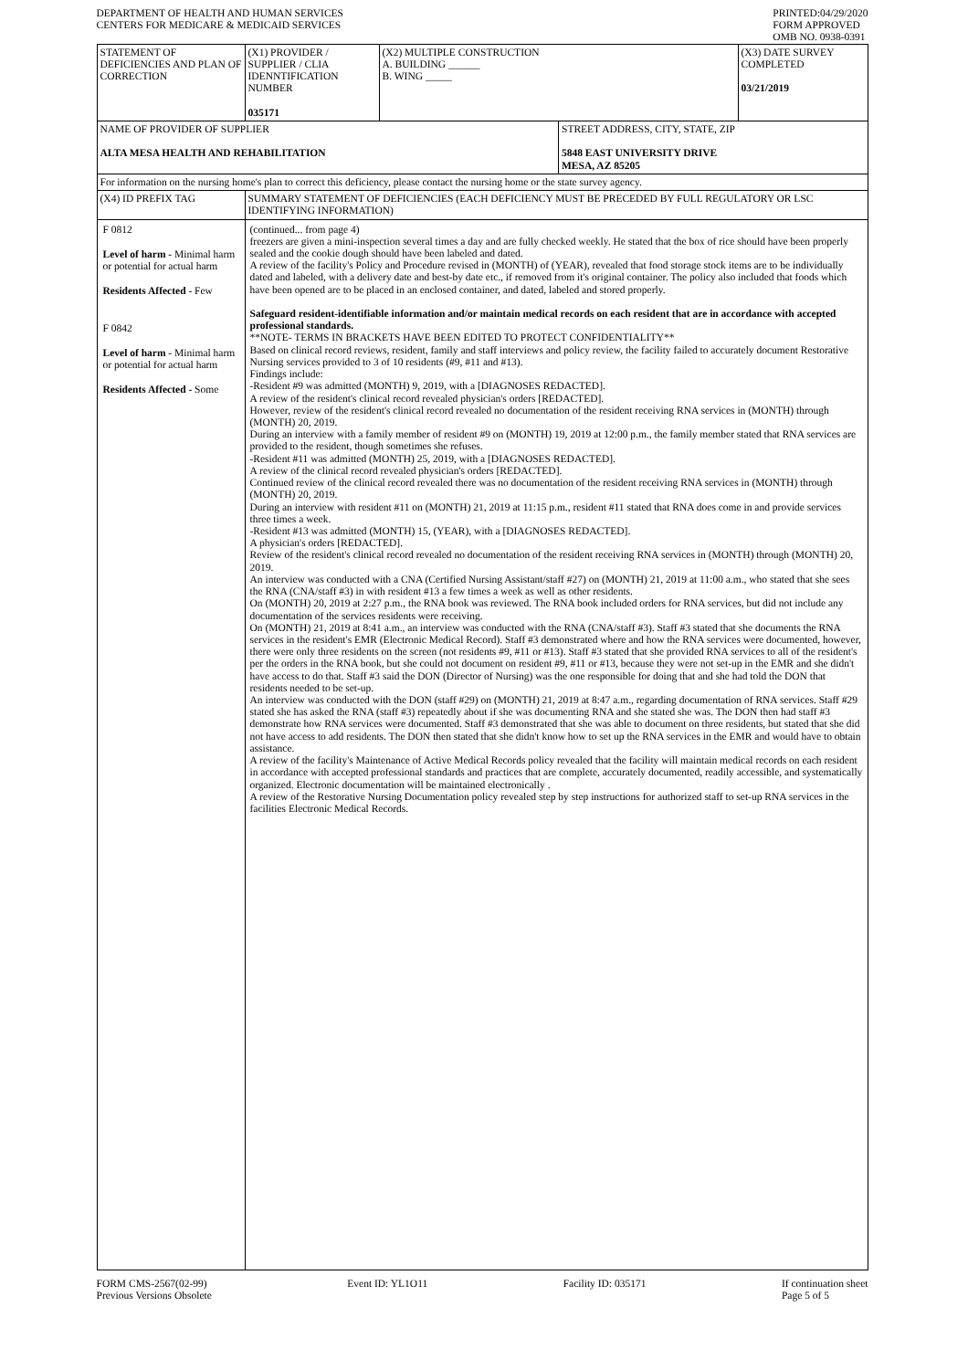DEPARTMENT OF HEALTH AND HUMAN SERVICES
CENTERS FOR MEDICARE & MEDICAID SERVICES
PRINTED:04/29/2020
FORM APPROVED
OMB NO. 0938-0391
| STATEMENT OF DEFICIENCIES AND PLAN OF CORRECTION | (X1) PROVIDER / SUPPLIER / CLIA IDENNTIFICATION NUMBER 035171 | (X2) MULTIPLE CONSTRUCTION A. BUILDING ______ B. WING _____ | | (X3) DATE SURVEY COMPLETED 03/21/2019 |
| NAME OF PROVIDER OF SUPPLIER ALTA MESA HEALTH AND REHABILITATION | | | STREET ADDRESS, CITY, STATE, ZIP 5848 EAST UNIVERSITY DRIVE MESA, AZ 85205 | |
| For information on the nursing home's plan to correct this deficiency, please contact the nursing home or the state survey agency. | | | | |
| (X4) ID PREFIX TAG | SUMMARY STATEMENT OF DEFICIENCIES (EACH DEFICIENCY MUST BE PRECEDED BY FULL REGULATORY OR LSC IDENTIFYING INFORMATION) | | | |
| F 0812 Level of harm - Minimal harm or potential for actual harm Residents Affected - Few F 0842 Level of harm - Minimal harm or potential for actual harm Residents Affected - Some | (continued... from page 4) freezers are given a mini-inspection several times a day and are fully checked weekly. He stated that the box of rice should have been properly sealed and the cookie dough should have been labeled and dated. A review of the facility's Policy and Procedure revised in (MONTH) of (YEAR), revealed that food storage stock items are to be individually dated and labeled, with a delivery date and best-by date etc., if removed from it's original container. The policy also included that foods which have been opened are to be placed in an enclosed container, and dated, labeled and stored properly. Safeguard resident-identifiable information and/or maintain medical records on each resident that are in accordance with accepted professional standards. **NOTE- TERMS IN BRACKETS HAVE BEEN EDITED TO PROTECT CONFIDENTIALITY** Based on clinical record reviews, resident, family and staff interviews and policy review, the facility failed to accurately document Restorative Nursing services provided to 3 of 10 residents (#9, #11 and #13). Findings include: -Resident #9 was admitted (MONTH) 9, 2019, with a [DIAGNOSES REDACTED]. A review of the resident's clinical record revealed physician's orders [REDACTED]. However, review of the resident's clinical record revealed no documentation of the resident receiving RNA services in (MONTH) through (MONTH) 20, 2019. During an interview with a family member of resident #9 on (MONTH) 19, 2019 at 12:00 p.m., the family member stated that RNA services are provided to the resident, though sometimes she refuses. -Resident #11 was admitted (MONTH) 25, 2019, with a [DIAGNOSES REDACTED]. A review of the clinical record revealed physician's orders [REDACTED]. Continued review of the clinical record revealed there was no documentation of the resident receiving RNA services in (MONTH) through (MONTH) 20, 2019. During an interview with resident #11 on (MONTH) 21, 2019 at 11:15 p.m., resident #11 stated that RNA does come in and provide services three times a week. -Resident #13 was admitted (MONTH) 15, (YEAR), with a [DIAGNOSES REDACTED]. A physician's orders [REDACTED]. Review of the resident's clinical record revealed no documentation of the resident receiving RNA services in (MONTH) through (MONTH) 20, 2019. An interview was conducted with a CNA (Certified Nursing Assistant/staff #27) on (MONTH) 21, 2019 at 11:00 a.m., who stated that she sees the RNA (CNA/staff #3) in with resident #13 a few times a week as well as other residents. On (MONTH) 20, 2019 at 2:27 p.m., the RNA book was reviewed. The RNA book included orders for RNA services, but did not include any documentation of the services residents were receiving. On (MONTH) 21, 2019 at 8:41 a.m., an interview was conducted with the RNA (CNA/staff #3). Staff #3 stated that she documents the RNA services in the resident's EMR (Electronic Medical Record). Staff #3 demonstrated where and how the RNA services were documented, however, there were only three residents on the screen (not residents #9, #11 or #13). Staff #3 stated that she provided RNA services to all of the resident's per the orders in the RNA book, but she could not document on resident #9, #11 or #13, because they were not set-up in the EMR and she didn't have access to do that. Staff #3 said the DON (Director of Nursing) was the one responsible for doing that and she had told the DON that residents needed to be set-up. An interview was conducted with the DON (staff #29) on (MONTH) 21, 2019 at 8:47 a.m., regarding documentation of RNA services. Staff #29 stated she has asked the RNA (staff #3) repeatedly about if she was documenting RNA and she stated she was. The DON then had staff #3 demonstrate how RNA services were documented. Staff #3 demonstrated that she was able to document on three residents, but stated that she did not have access to add residents. The DON then stated that she didn't know how to set up the RNA services in the EMR and would have to obtain assistance. A review of the facility's Maintenance of Active Medical Records policy revealed that the facility will maintain medical records on each resident in accordance with accepted professional standards and practices that are complete, accurately documented, readily accessible, and systematically organized. Electronic documentation will be maintained electronically . A review of the Restorative Nursing Documentation policy revealed step by step instructions for authorized staff to set-up RNA services in the facilities Electronic Medical Records. | | | |
FORM CMS-2567(02-99)
Previous Versions Obsolete
Event ID: YL1O11 Facility ID: 035171 If continuation sheet
Page 5 of 5